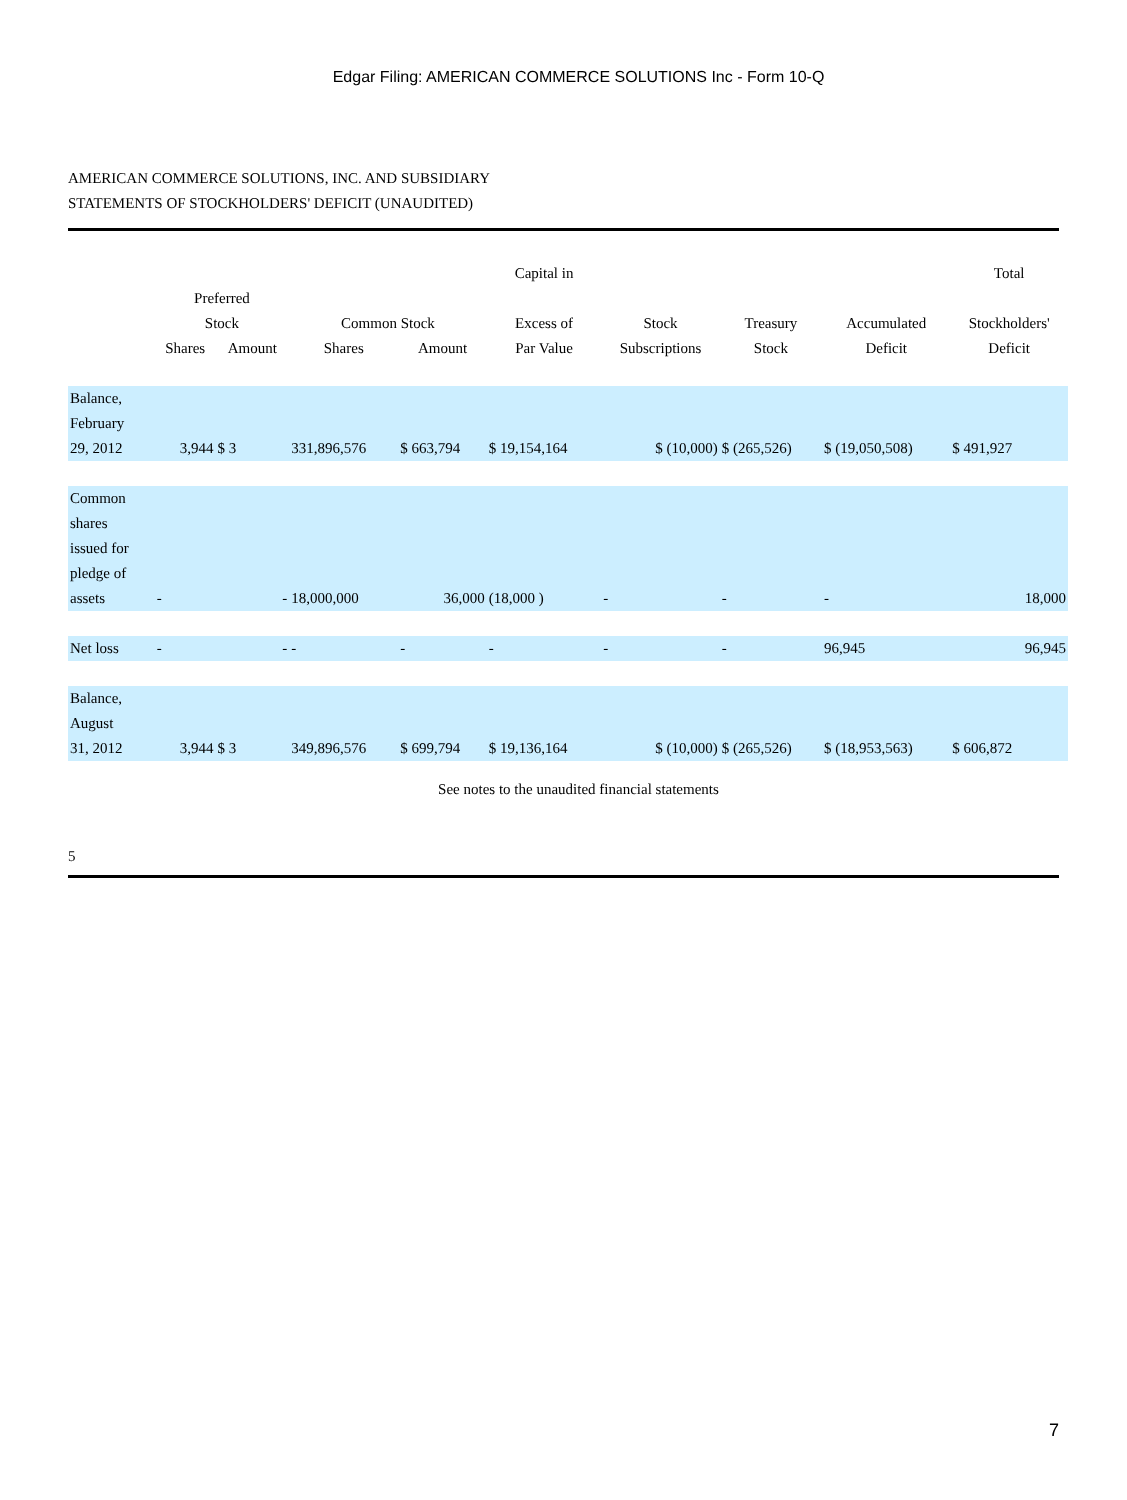Edgar Filing: AMERICAN COMMERCE SOLUTIONS Inc - Form 10-Q
AMERICAN COMMERCE SOLUTIONS, INC. AND SUBSIDIARY
STATEMENTS OF STOCKHOLDERS' DEFICIT (UNAUDITED)
| | Preferred Stock | | Common Stock | | Capital in Excess of | Stock | Treasury | Accumulated | Total Stockholders' |
| --- | --- | --- | --- | --- | --- | --- | --- | --- | --- |
| | Shares | Amount | Shares | Amount | Par Value | Subscriptions | Stock | Deficit | Deficit |
| Balance, February 29, 2012 | 3,944 | $ 3 | 331,896,576 | $ 663,794 | $ 19,154,164 | $ (10,000) | $ (265,526) | $ (19,050,508) | $ 491,927 |
| Common shares issued for pledge of assets | - | - | 18,000,000 | 36,000 | (18,000 ) | - | - | - | 18,000 |
| Net loss | - | - | - | - | - | - | - | 96,945 | 96,945 |
| Balance, August 31, 2012 | 3,944 | $ 3 | 349,896,576 | $ 699,794 | $ 19,136,164 | $ (10,000) | $ (265,526) | $ (18,953,563) | $ 606,872 |
See notes to the unaudited financial statements
5
7